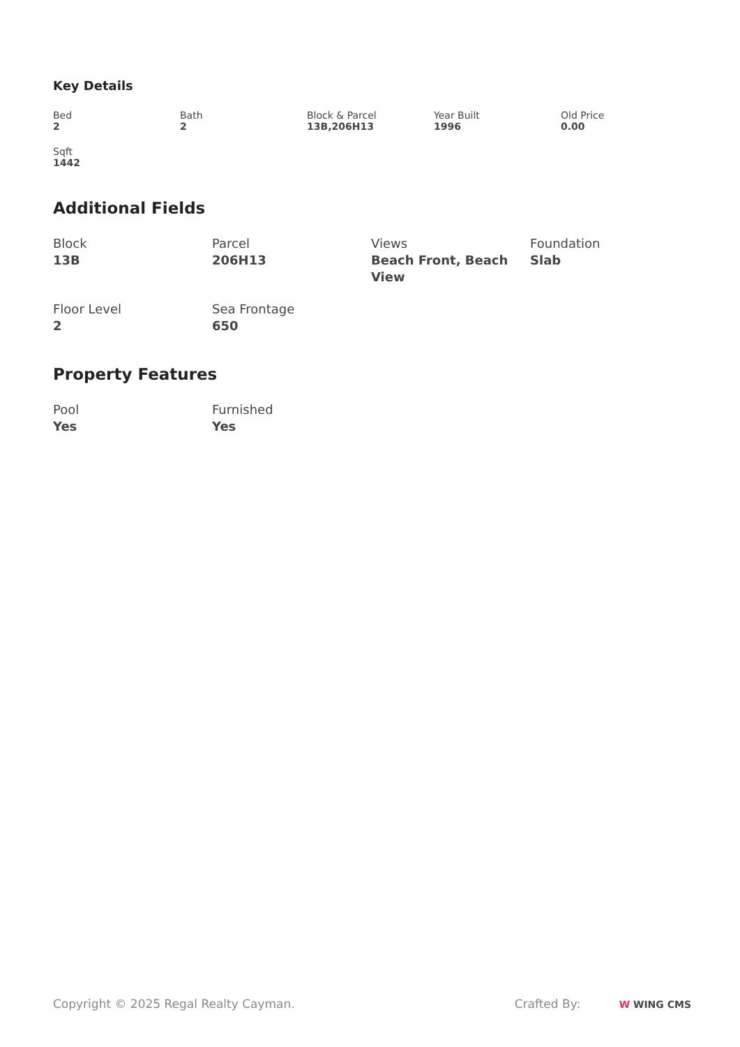Key Details
Bed
2
Bath
2
Block & Parcel
13B,206H13
Year Built
1996
Old Price
0.00
Sqft
1442
Additional Fields
Block
13B
Parcel
206H13
Views
Beach Front, Beach View
Foundation
Slab
Floor Level
2
Sea Frontage
650
Property Features
Pool
Yes
Furnished
Yes
Copyright © 2025 Regal Realty Cayman.
Crafted By: W WING CMS